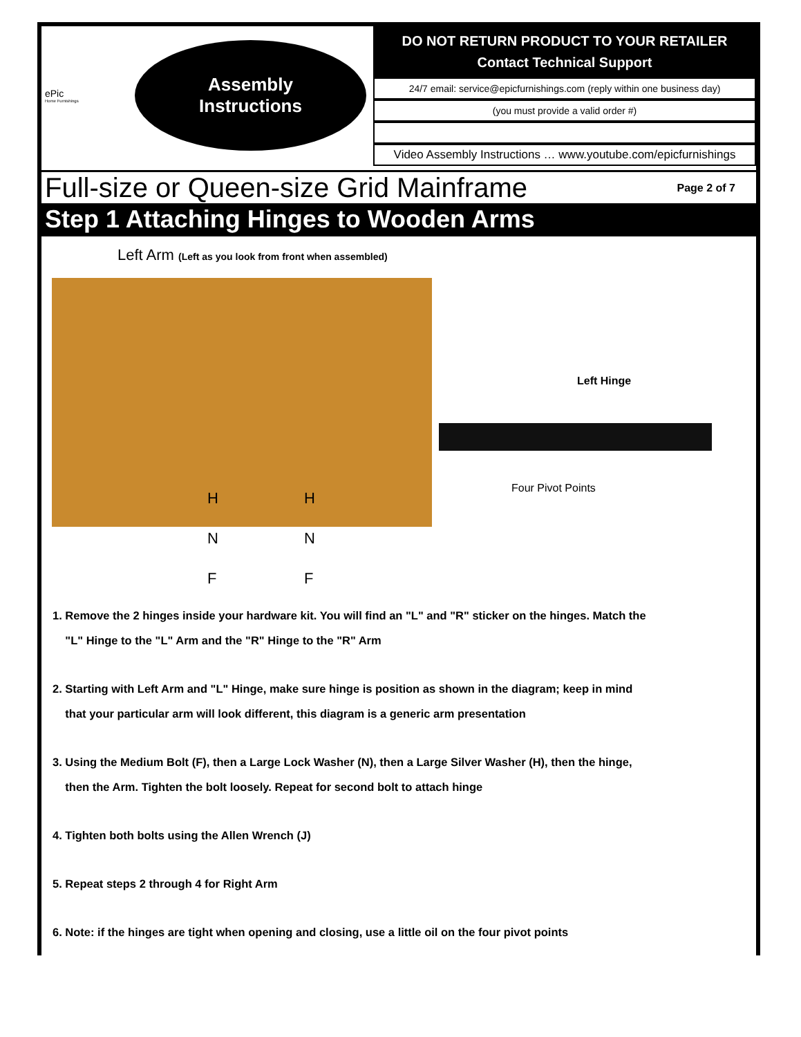ePic
Home Furnishings
Assembly
Instructions
DO NOT RETURN PRODUCT TO YOUR RETAILER
Contact Technical Support
24/7 email: service@epicfurnishings.com (reply within one business day)
(you must provide a valid order #)
Video Assembly Instructions … www.youtube.com/epicfurnishings
Full-size or Queen-size Grid Mainframe
Page 2 of 7
Step 1 Attaching Hinges to Wooden Arms
Left Arm (Left as you look from front when assembled)
H
N
F
H
N
F
Left Hinge
Four Pivot Points
1. Remove the 2 hinges inside your hardware kit. You will find an "L" and "R" sticker on the hinges. Match the
"L" Hinge to the "L" Arm and the "R" Hinge to the "R" Arm
2. Starting with Left Arm and "L" Hinge, make sure hinge is position as shown in the diagram; keep in mind
that your particular arm will look different, this diagram is a generic arm presentation
3. Using the Medium Bolt (F), then a Large Lock Washer (N), then a Large Silver Washer (H), then the hinge,
then the Arm. Tighten the bolt loosely. Repeat for second bolt to attach hinge
4. Tighten both bolts using the Allen Wrench (J)
5. Repeat steps 2 through 4 for Right Arm
6. Note: if the hinges are tight when opening and closing, use a little oil on the four pivot points